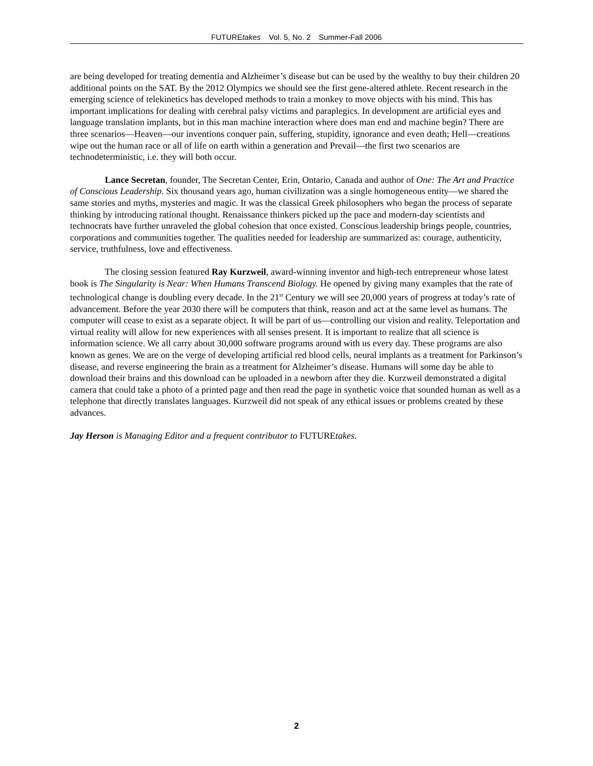FUTUREtakes Vol. 5, No. 2 Summer-Fall 2006
are being developed for treating dementia and Alzheimer’s disease but can be used by the wealthy to buy their children 20 additional points on the SAT. By the 2012 Olympics we should see the first gene-altered athlete. Recent research in the emerging science of telekinetics has developed methods to train a monkey to move objects with his mind. This has important implications for dealing with cerebral palsy victims and paraplegics. In development are artificial eyes and language translation implants, but in this man machine interaction where does man end and machine begin? There are three scenarios—Heaven—our inventions conquer pain, suffering, stupidity, ignorance and even death; Hell—creations wipe out the human race or all of life on earth within a generation and Prevail—the first two scenarios are technodeterministic, i.e. they will both occur.
Lance Secretan, founder, The Secretan Center, Erin, Ontario, Canada and author of One: The Art and Practice of Conscious Leadership. Six thousand years ago, human civilization was a single homogeneous entity—we shared the same stories and myths, mysteries and magic. It was the classical Greek philosophers who began the process of separate thinking by introducing rational thought. Renaissance thinkers picked up the pace and modern-day scientists and technocrats have further unraveled the global cohesion that once existed. Conscious leadership brings people, countries, corporations and communities together. The qualities needed for leadership are summarized as: courage, authenticity, service, truthfulness, love and effectiveness.
The closing session featured Ray Kurzweil, award-winning inventor and high-tech entrepreneur whose latest book is The Singularity is Near: When Humans Transcend Biology. He opened by giving many examples that the rate of technological change is doubling every decade. In the 21<sup>st</sup> Century we will see 20,000 years of progress at today’s rate of advancement. Before the year 2030 there will be computers that think, reason and act at the same level as humans. The computer will cease to exist as a separate object. It will be part of us—controlling our vision and reality. Teleportation and virtual reality will allow for new experiences with all senses present. It is important to realize that all science is information science. We all carry about 30,000 software programs around with us every day. These programs are also known as genes. We are on the verge of developing artificial red blood cells, neural implants as a treatment for Parkinson’s disease, and reverse engineering the brain as a treatment for Alzheimer’s disease. Humans will some day be able to download their brains and this download can be uploaded in a newborn after they die. Kurzweil demonstrated a digital camera that could take a photo of a printed page and then read the page in synthetic voice that sounded human as well as a telephone that directly translates languages. Kurzweil did not speak of any ethical issues or problems created by these advances.
Jay Herson is Managing Editor and a frequent contributor to FUTUREtakes.
2